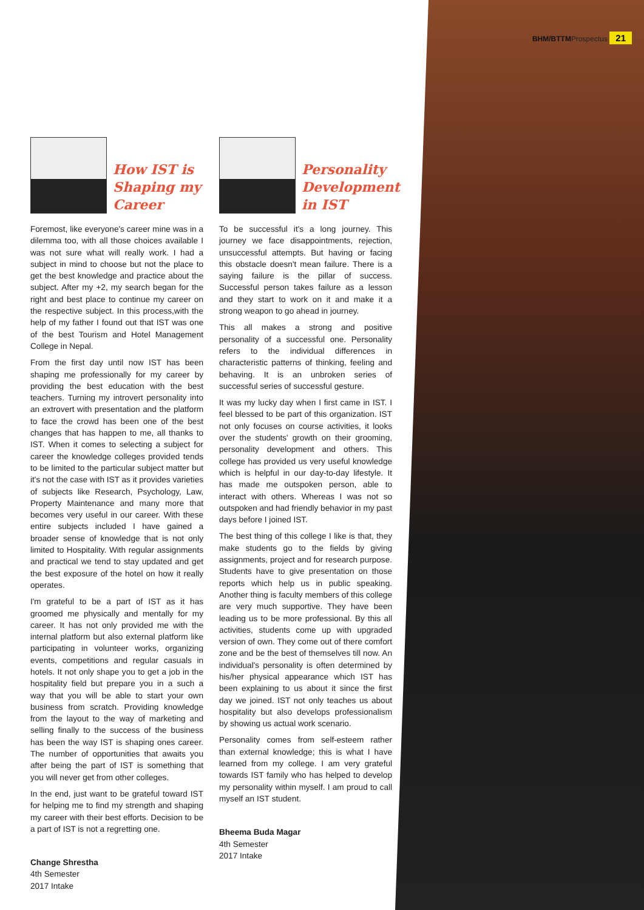BHM/BTTMProspectus 21
How IST is Shaping my Career
Foremost, like everyone's career mine was in a dilemma too, with all those choices available I was not sure what will really work. I had a subject in mind to choose but not the place to get the best knowledge and practice about the subject. After my +2, my search began for the right and best place to continue my career on the respective subject. In this process,with the help of my father I found out that IST was one of the best Tourism and Hotel Management College in Nepal.
From the first day until now IST has been shaping me professionally for my career by providing the best education with the best teachers. Turning my introvert personality into an extrovert with presentation and the platform to face the crowd has been one of the best changes that has happen to me, all thanks to IST. When it comes to selecting a subject for career the knowledge colleges provided tends to be limited to the particular subject matter but it's not the case with IST as it provides varieties of subjects like Research, Psychology, Law, Property Maintenance and many more that becomes very useful in our career. With these entire subjects included I have gained a broader sense of knowledge that is not only limited to Hospitality. With regular assignments and practical we tend to stay updated and get the best exposure of the hotel on how it really operates.
I'm grateful to be a part of IST as it has groomed me physically and mentally for my career. It has not only provided me with the internal platform but also external platform like participating in volunteer works, organizing events, competitions and regular casuals in hotels. It not only shape you to get a job in the hospitality field but prepare you in a such a way that you will be able to start your own business from scratch. Providing knowledge from the layout to the way of marketing and selling finally to the success of the business has been the way IST is shaping ones career. The number of opportunities that awaits you after being the part of IST is something that you will never get from other colleges.
In the end, just want to be grateful toward IST for helping me to find my strength and shaping my career with their best efforts. Decision to be a part of IST is not a regretting one.
Change Shrestha
4th Semester
2017 Intake
Personality Development in IST
To be successful it's a long journey. This journey we face disappointments, rejection, unsuccessful attempts. But having or facing this obstacle doesn't mean failure. There is a saying failure is the pillar of success. Successful person takes failure as a lesson and they start to work on it and make it a strong weapon to go ahead in journey.
This all makes a strong and positive personality of a successful one. Personality refers to the individual differences in characteristic patterns of thinking, feeling and behaving. It is an unbroken series of successful series of successful gesture.
It was my lucky day when I first came in IST. I feel blessed to be part of this organization. IST not only focuses on course activities, it looks over the students' growth on their grooming, personality development and others. This college has provided us very useful knowledge which is helpful in our day-to-day lifestyle. It has made me outspoken person, able to interact with others. Whereas I was not so outspoken and had friendly behavior in my past days before I joined IST.
The best thing of this college I like is that, they make students go to the fields by giving assignments, project and for research purpose. Students have to give presentation on those reports which help us in public speaking. Another thing is faculty members of this college are very much supportive. They have been leading us to be more professional. By this all activities, students come up with upgraded version of own. They come out of there comfort zone and be the best of themselves till now. An individual's personality is often determined by his/her physical appearance which IST has been explaining to us about it since the first day we joined. IST not only teaches us about hospitality but also develops professionalism by showing us actual work scenario.
Personality comes from self-esteem rather than external knowledge; this is what I have learned from my college. I am very grateful towards IST family who has helped to develop my personality within myself. I am proud to call myself an IST student.
Bheema Buda Magar
4th Semester
2017 Intake